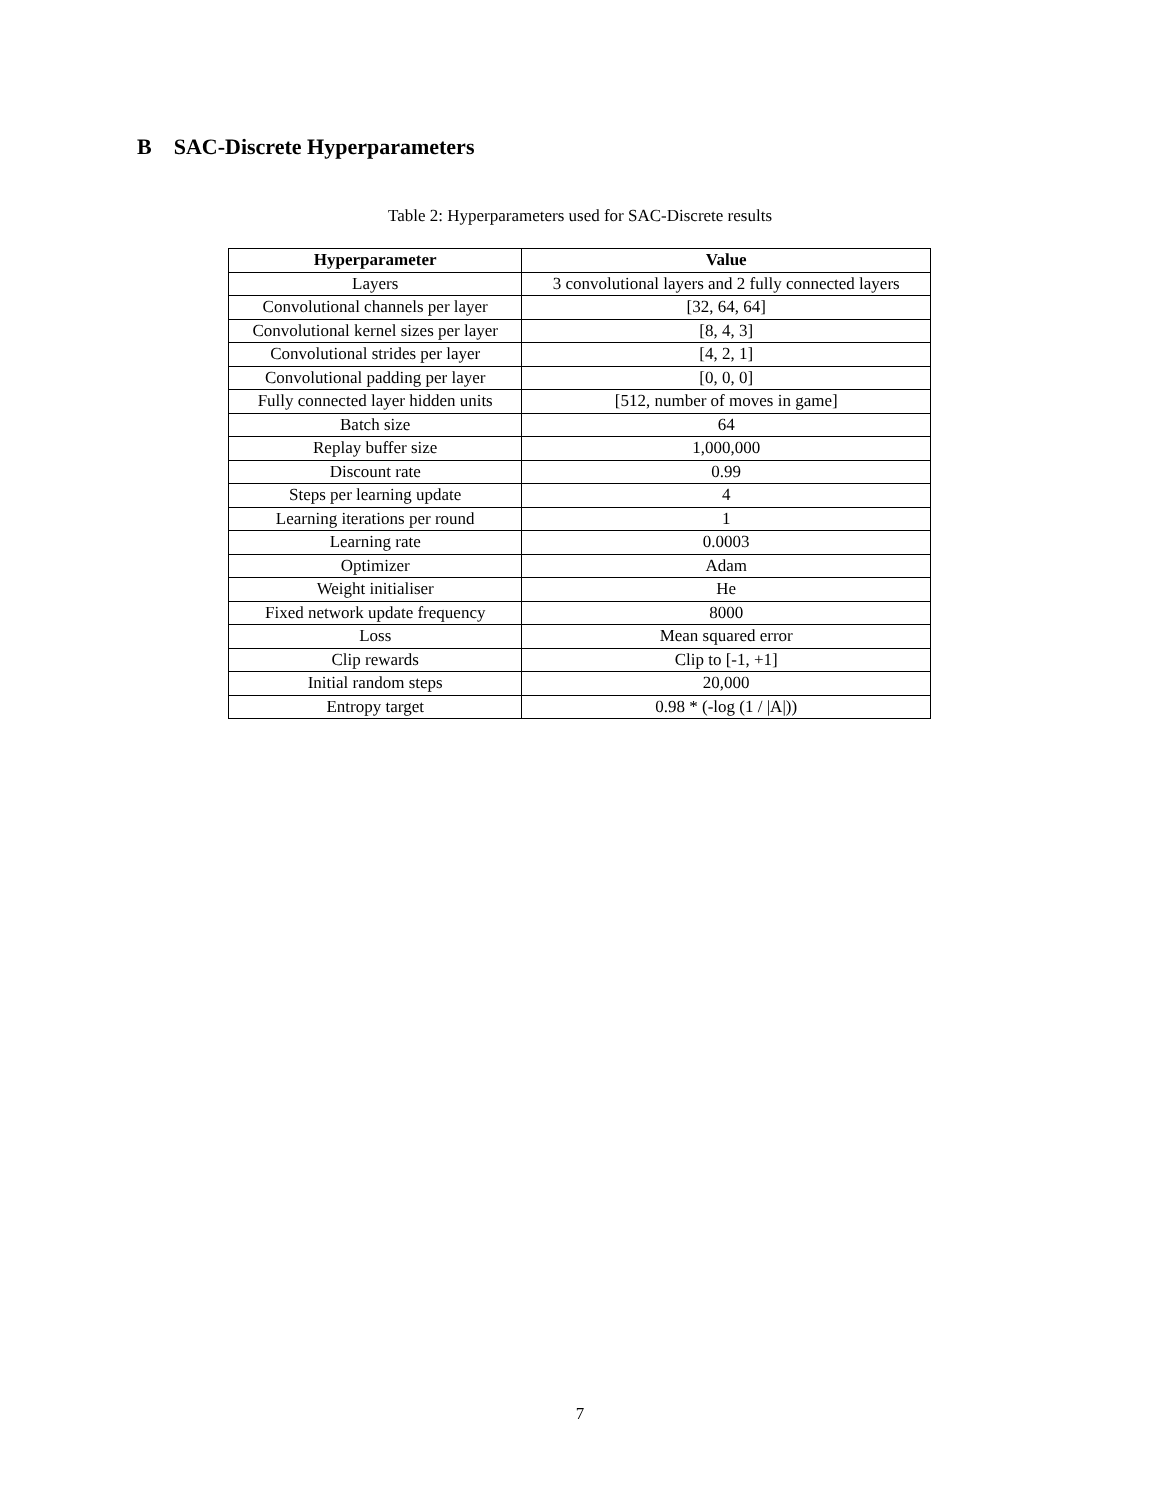B SAC-Discrete Hyperparameters
Table 2: Hyperparameters used for SAC-Discrete results
| Hyperparameter | Value |
| --- | --- |
| Layers | 3 convolutional layers and 2 fully connected layers |
| Convolutional channels per layer | [32, 64, 64] |
| Convolutional kernel sizes per layer | [8, 4, 3] |
| Convolutional strides per layer | [4, 2, 1] |
| Convolutional padding per layer | [0, 0, 0] |
| Fully connected layer hidden units | [512, number of moves in game] |
| Batch size | 64 |
| Replay buffer size | 1,000,000 |
| Discount rate | 0.99 |
| Steps per learning update | 4 |
| Learning iterations per round | 1 |
| Learning rate | 0.0003 |
| Optimizer | Adam |
| Weight initialiser | He |
| Fixed network update frequency | 8000 |
| Loss | Mean squared error |
| Clip rewards | Clip to [-1, +1] |
| Initial random steps | 20,000 |
| Entropy target | 0.98 * (-log (1 / /A/)) |
7